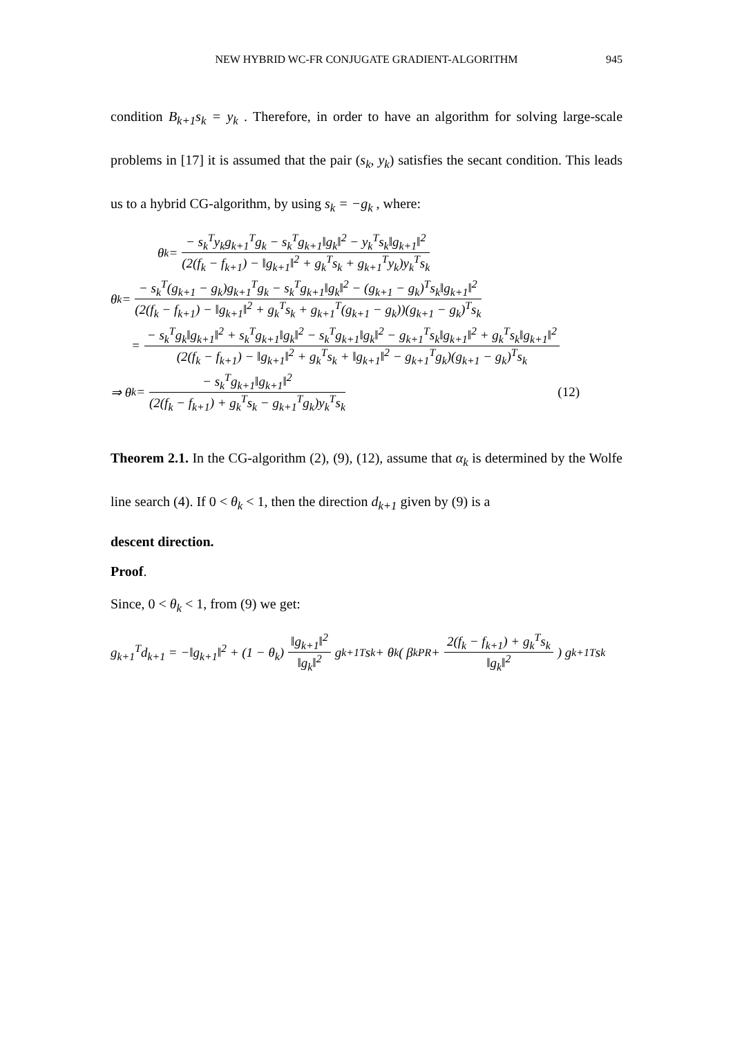NEW HYBRID WC-FR CONJUGATE GRADIENT-ALGORITHM
945
condition B<sub>k+1</sub>s<sub>k</sub> = y<sub>k</sub> . Therefore, in order to have an algorithm for solving large-scale problems in [17] it is assumed that the pair (s<sub>k</sub>, y<sub>k</sub>) satisfies the secant condition. This leads us to a hybrid CG-algorithm, by using s<sub>k</sub> = −g<sub>k</sub> , where:
θ<sub>k</sub> = − s<sub>k</sub><sup>T</sup>y<sub>k</sub>g<sub>k+1</sub><sup>T</sup>g<sub>k</sub> − s<sub>k</sub><sup>T</sup>g<sub>k+1</sub>‖g<sub>k</sub>‖<sup>2</sup> − y<sub>k</sub><sup>T</sup>s<sub>k</sub>‖g<sub>k+1</sub>‖<sup>2</sup> (2(f<sub>k</sub> − f<sub>k+1</sub>) − ‖g<sub>k+1</sub>‖<sup>2</sup> + g<sub>k</sub><sup>T</sup>s<sub>k</sub> + g<sub>k+1</sub><sup>T</sup>y<sub>k</sub>)y<sub>k</sub><sup>T</sup>s<sub>k</sub>
θ<sub>k</sub> = − s<sub>k</sub><sup>T</sup>(g<sub>k+1</sub> − g<sub>k</sub>)g<sub>k+1</sub><sup>T</sup>g<sub>k</sub> − s<sub>k</sub><sup>T</sup>g<sub>k+1</sub>‖g<sub>k</sub>‖<sup>2</sup> − (g<sub>k+1</sub> − g<sub>k</sub>)<sup>T</sup>s<sub>k</sub>‖g<sub>k+1</sub>‖<sup>2</sup> (2(f<sub>k</sub> − f<sub>k+1</sub>) − ‖g<sub>k+1</sub>‖<sup>2</sup> + g<sub>k</sub><sup>T</sup>s<sub>k</sub> + g<sub>k+1</sub><sup>T</sup>(g<sub>k+1</sub> − g<sub>k</sub>))(g<sub>k+1</sub> − g<sub>k</sub>)<sup>T</sup>s<sub>k</sub>
= − s<sub>k</sub><sup>T</sup>g<sub>k</sub>‖g<sub>k+1</sub>‖<sup>2</sup> + s<sub>k</sub><sup>T</sup>g<sub>k+1</sub>‖g<sub>k</sub>‖<sup>2</sup> − s<sub>k</sub><sup>T</sup>g<sub>k+1</sub>‖g<sub>k</sub>‖<sup>2</sup> − g<sub>k+1</sub><sup>T</sup>s<sub>k</sub>‖g<sub>k+1</sub>‖<sup>2</sup> + g<sub>k</sub><sup>T</sup>s<sub>k</sub>‖g<sub>k+1</sub>‖<sup>2</sup> (2(f<sub>k</sub> − f<sub>k+1</sub>) − ‖g<sub>k+1</sub>‖<sup>2</sup> + g<sub>k</sub><sup>T</sup>s<sub>k</sub> + ‖g<sub>k+1</sub>‖<sup>2</sup> − g<sub>k+1</sub><sup>T</sup>g<sub>k</sub>)(g<sub>k+1</sub> − g<sub>k</sub>)<sup>T</sup>s<sub>k</sub>
⇒ θ<sub>k</sub> = − s<sub>k</sub><sup>T</sup>g<sub>k+1</sub>‖g<sub>k+1</sub>‖<sup>2</sup> (2(f<sub>k</sub> − f<sub>k+1</sub>) + g<sub>k</sub><sup>T</sup>s<sub>k</sub> − g<sub>k+1</sub><sup>T</sup>g<sub>k</sub>)y<sub>k</sub><sup>T</sup>s<sub>k</sub> (12)
Theorem 2.1. In the CG-algorithm (2), (9), (12), assume that α<sub>k</sub> is determined by the Wolfe line search (4). If 0 < θ<sub>k</sub> < 1, then the direction d<sub>k+1</sub> given by (9) is a
descent direction.
Proof.
Since, 0 < θ<sub>k</sub> < 1, from (9) we get:
g<sub>k+1</sub><sup>T</sup>d<sub>k+1</sub> = −‖g<sub>k+1</sub>‖<sup>2</sup> + (1 − θ<sub>k</sub>) ‖g<sub>k+1</sub>‖<sup>2</sup> ‖g<sub>k</sub>‖<sup>2</sup> g<sub>k+1</sub><sup>T</sup>s<sub>k</sub> + θ<sub>k</sub>( β<sub>k</sub><sup>PR</sup> + 2(f<sub>k</sub> − f<sub>k+1</sub>) + g<sub>k</sub><sup>T</sup>s<sub>k</sub> ‖g<sub>k</sub>‖<sup>2</sup>) g<sub>k+1</sub><sup>T</sup>s<sub>k</sub>